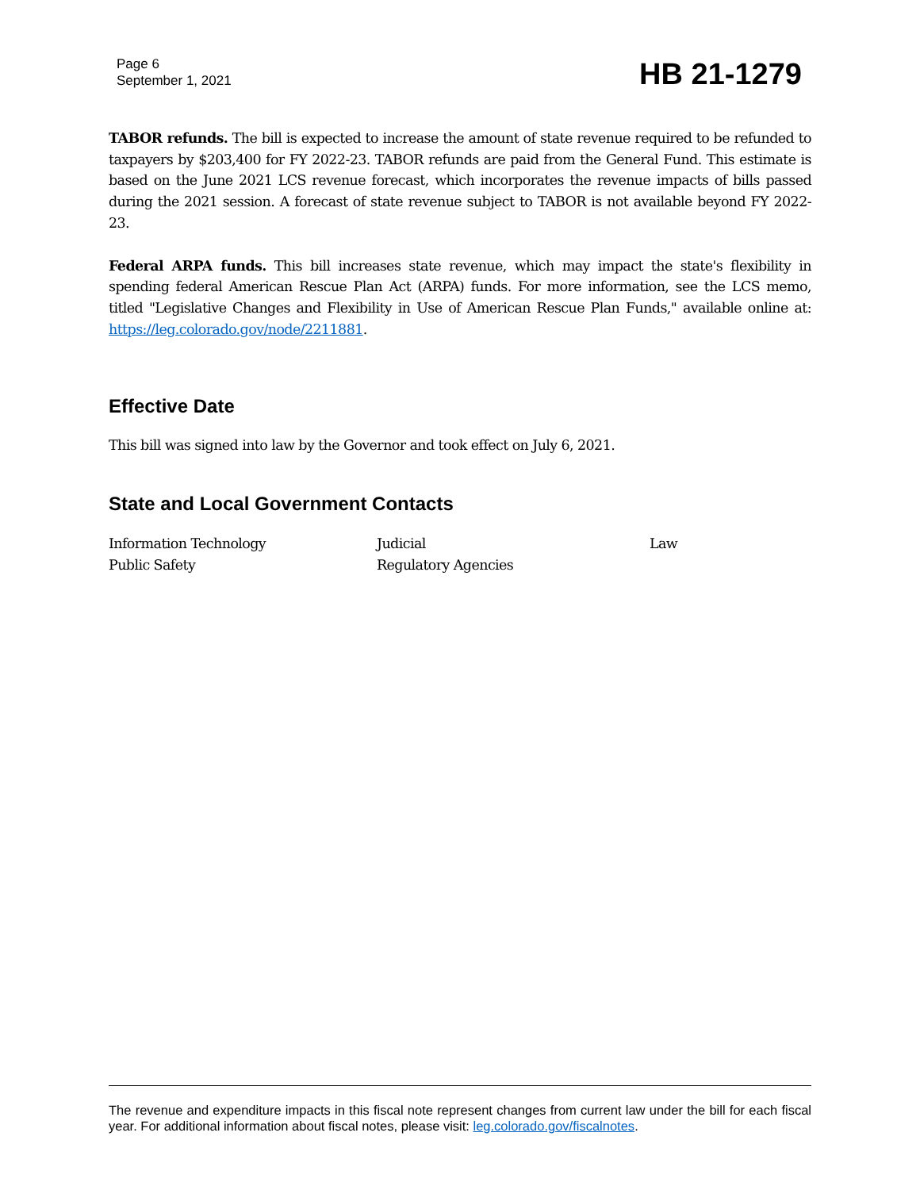Page 6
September 1, 2021
HB 21-1279
TABOR refunds. The bill is expected to increase the amount of state revenue required to be refunded to taxpayers by $203,400 for FY 2022-23. TABOR refunds are paid from the General Fund. This estimate is based on the June 2021 LCS revenue forecast, which incorporates the revenue impacts of bills passed during the 2021 session. A forecast of state revenue subject to TABOR is not available beyond FY 2022-23.
Federal ARPA funds. This bill increases state revenue, which may impact the state's flexibility in spending federal American Rescue Plan Act (ARPA) funds. For more information, see the LCS memo, titled "Legislative Changes and Flexibility in Use of American Rescue Plan Funds," available online at: https://leg.colorado.gov/node/2211881.
Effective Date
This bill was signed into law by the Governor and took effect on July 6, 2021.
State and Local Government Contacts
| Information Technology | Judicial | Law |
| Public Safety | Regulatory Agencies | |
The revenue and expenditure impacts in this fiscal note represent changes from current law under the bill for each fiscal year. For additional information about fiscal notes, please visit: leg.colorado.gov/fiscalnotes.